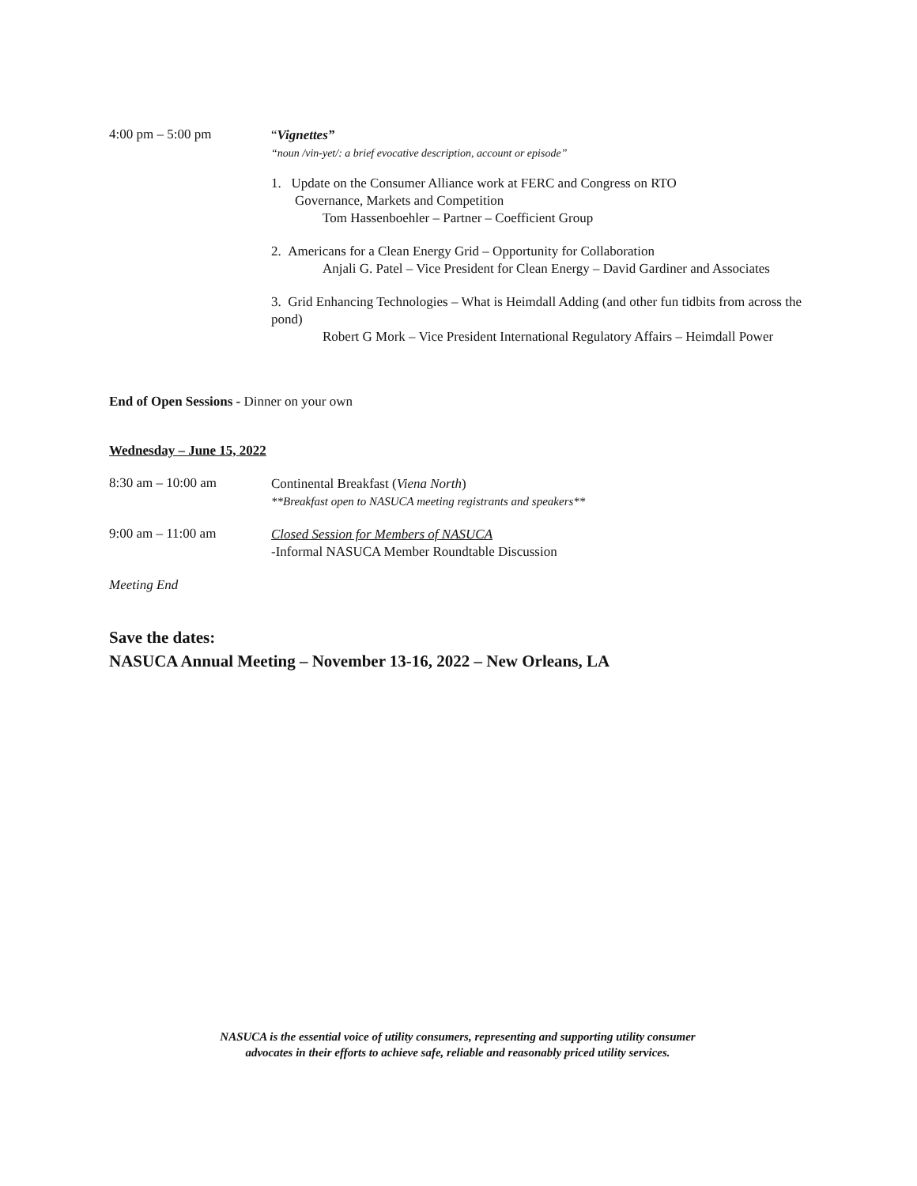4:00 pm – 5:00 pm
“Vignettes”
“noun /vin-yet/: a brief evocative description, account or episode”
1. Update on the Consumer Alliance work at FERC and Congress on RTO
Governance, Markets and Competition
Tom Hassenboehler – Partner – Coefficient Group
2. Americans for a Clean Energy Grid – Opportunity for Collaboration
Anjali G. Patel – Vice President for Clean Energy – David Gardiner and Associates
3. Grid Enhancing Technologies – What is Heimdall Adding (and other fun tidbits from across the pond)
Robert G Mork – Vice President International Regulatory Affairs – Heimdall Power
End of Open Sessions - Dinner on your own
Wednesday – June 15, 2022
8:30 am – 10:00 am
Continental Breakfast (Viena North)
**Breakfast open to NASUCA meeting registrants and speakers**
9:00 am – 11:00 am
Closed Session for Members of NASUCA
-Informal NASUCA Member Roundtable Discussion
Meeting End
Save the dates:
NASUCA Annual Meeting – November 13-16, 2022 – New Orleans, LA
NASUCA is the essential voice of utility consumers, representing and supporting utility consumer
advocates in their efforts to achieve safe, reliable and reasonably priced utility services.